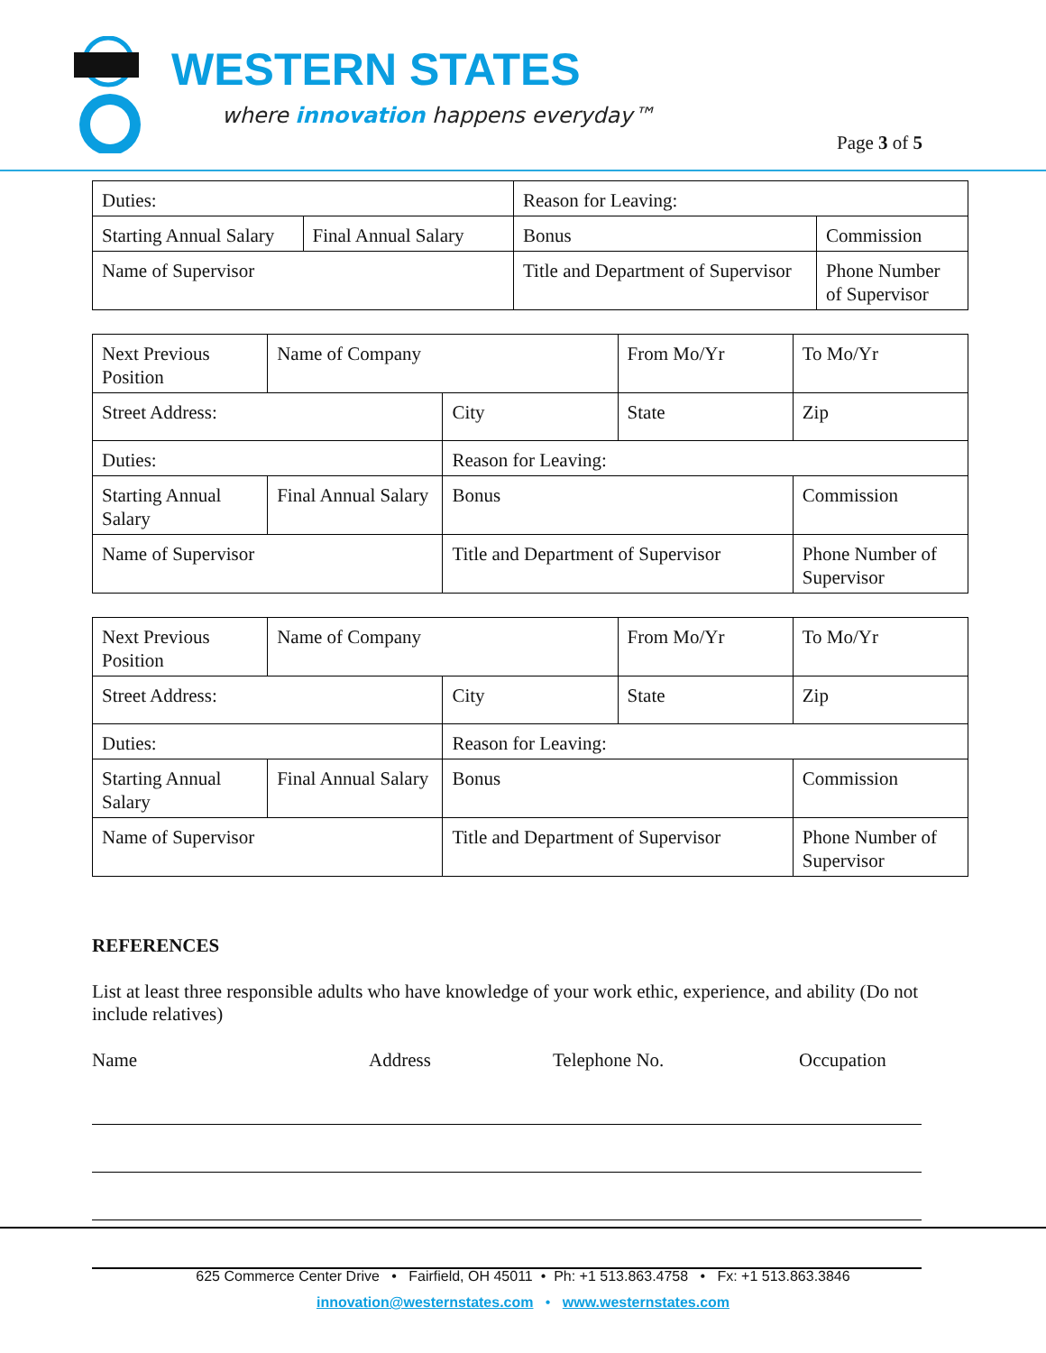WESTERN STATES
where innovation happens everyday™
Page 3 of 5
| Duties: | | Reason for Leaving: | |
| Starting Annual Salary | Final Annual Salary | Bonus | Commission |
| Name of Supervisor | | Title and Department of Supervisor | Phone Number of Supervisor |
| Next Previous Position | Name of Company | | From Mo/Yr | To Mo/Yr |
| Street Address: | | City | State | Zip |
| Duties: | | Reason for Leaving: | | |
| Starting Annual Salary | Final Annual Salary | Bonus | | Commission |
| Name of Supervisor | | Title and Department of Supervisor | | Phone Number of Supervisor |
| Next Previous Position | Name of Company | | From Mo/Yr | To Mo/Yr |
| Street Address: | | City | State | Zip |
| Duties: | | Reason for Leaving: | | |
| Starting Annual Salary | Final Annual Salary | Bonus | | Commission |
| Name of Supervisor | | Title and Department of Supervisor | | Phone Number of Supervisor |
REFERENCES
List at least three responsible adults who have knowledge of your work ethic, experience, and ability (Do not include relatives)
Name Address Telephone No. Occupation
625 Commerce Center Drive • Fairfield, OH 45011 • Ph: +1 513.863.4758 • Fx: +1 513.863.3846
innovation@westernstates.com • www.westernstates.com